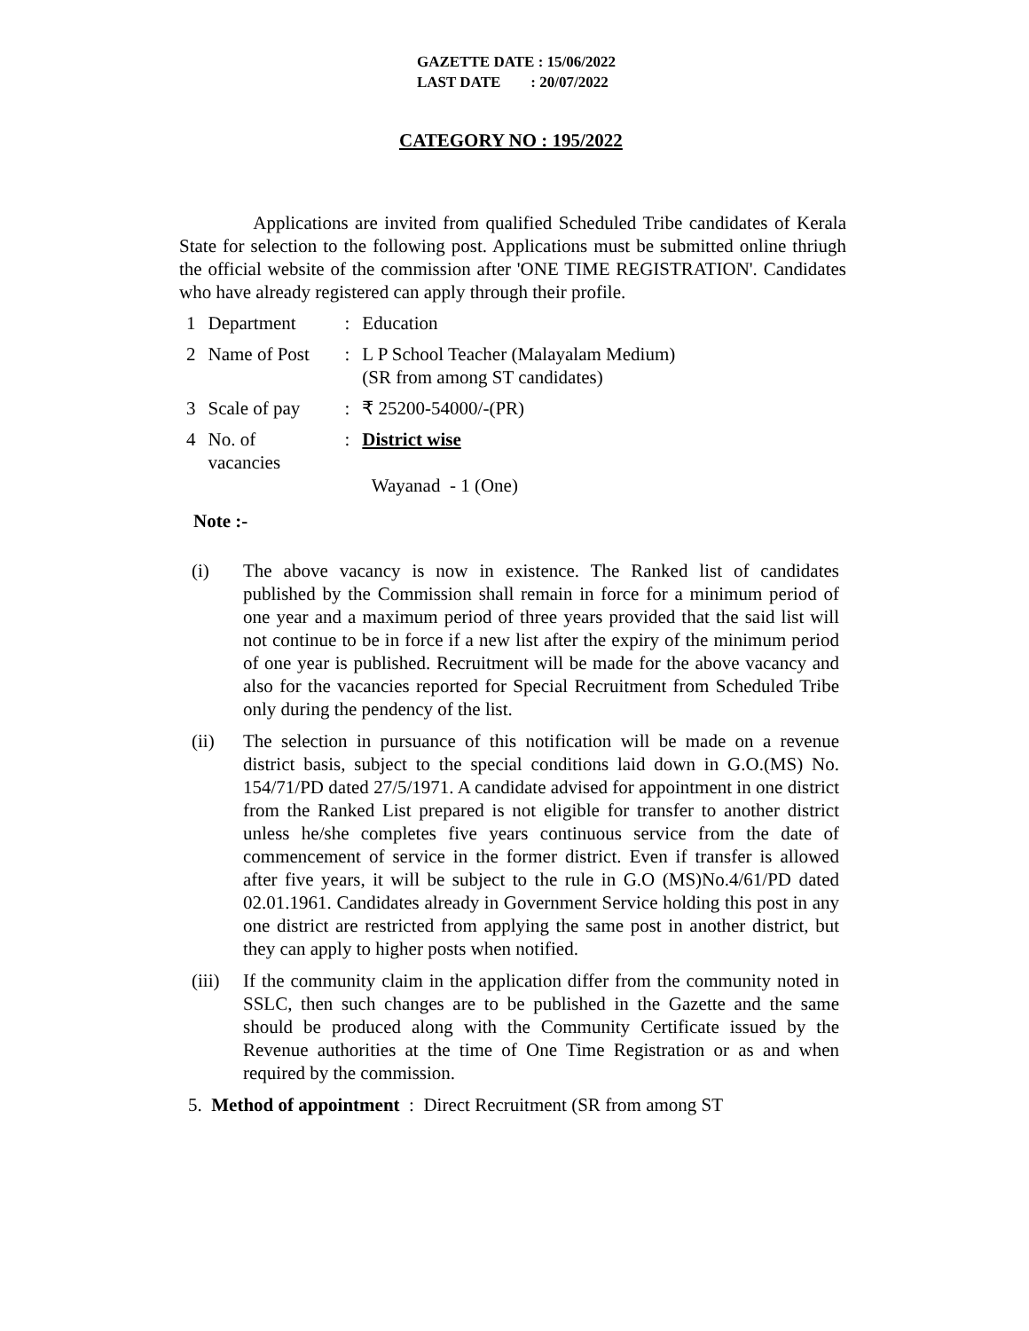GAZETTE DATE : 15/06/2022
LAST DATE : 20/07/2022
CATEGORY NO : 195/2022
Applications are invited from qualified Scheduled Tribe candidates of Kerala State for selection to the following post. Applications must be submitted online thriugh the official website of the commission after 'ONE TIME REGISTRATION'. Candidates who have already registered can apply through their profile.
| 1 | Department | : | Education |
| 2 | Name of Post | : | L P School Teacher (Malayalam Medium) (SR from among ST candidates) |
| 3 | Scale of pay | : | ₹ 25200-54000/-(PR) |
| 4 | No. of vacancies | : | District wise Wayanad - 1 (One) |
Note :-
(i) The above vacancy is now in existence. The Ranked list of candidates published by the Commission shall remain in force for a minimum period of one year and a maximum period of three years provided that the said list will not continue to be in force if a new list after the expiry of the minimum period of one year is published. Recruitment will be made for the above vacancy and also for the vacancies reported for Special Recruitment from Scheduled Tribe only during the pendency of the list.
(ii) The selection in pursuance of this notification will be made on a revenue district basis, subject to the special conditions laid down in G.O.(MS) No. 154/71/PD dated 27/5/1971. A candidate advised for appointment in one district from the Ranked List prepared is not eligible for transfer to another district unless he/she completes five years continuous service from the date of commencement of service in the former district. Even if transfer is allowed after five years, it will be subject to the rule in G.O (MS)No.4/61/PD dated 02.01.1961. Candidates already in Government Service holding this post in any one district are restricted from applying the same post in another district, but they can apply to higher posts when notified.
(iii) If the community claim in the application differ from the community noted in SSLC, then such changes are to be published in the Gazette and the same should be produced along with the Community Certificate issued by the Revenue authorities at the time of One Time Registration or as and when required by the commission.
5. Method of appointment : Direct Recruitment (SR from among ST